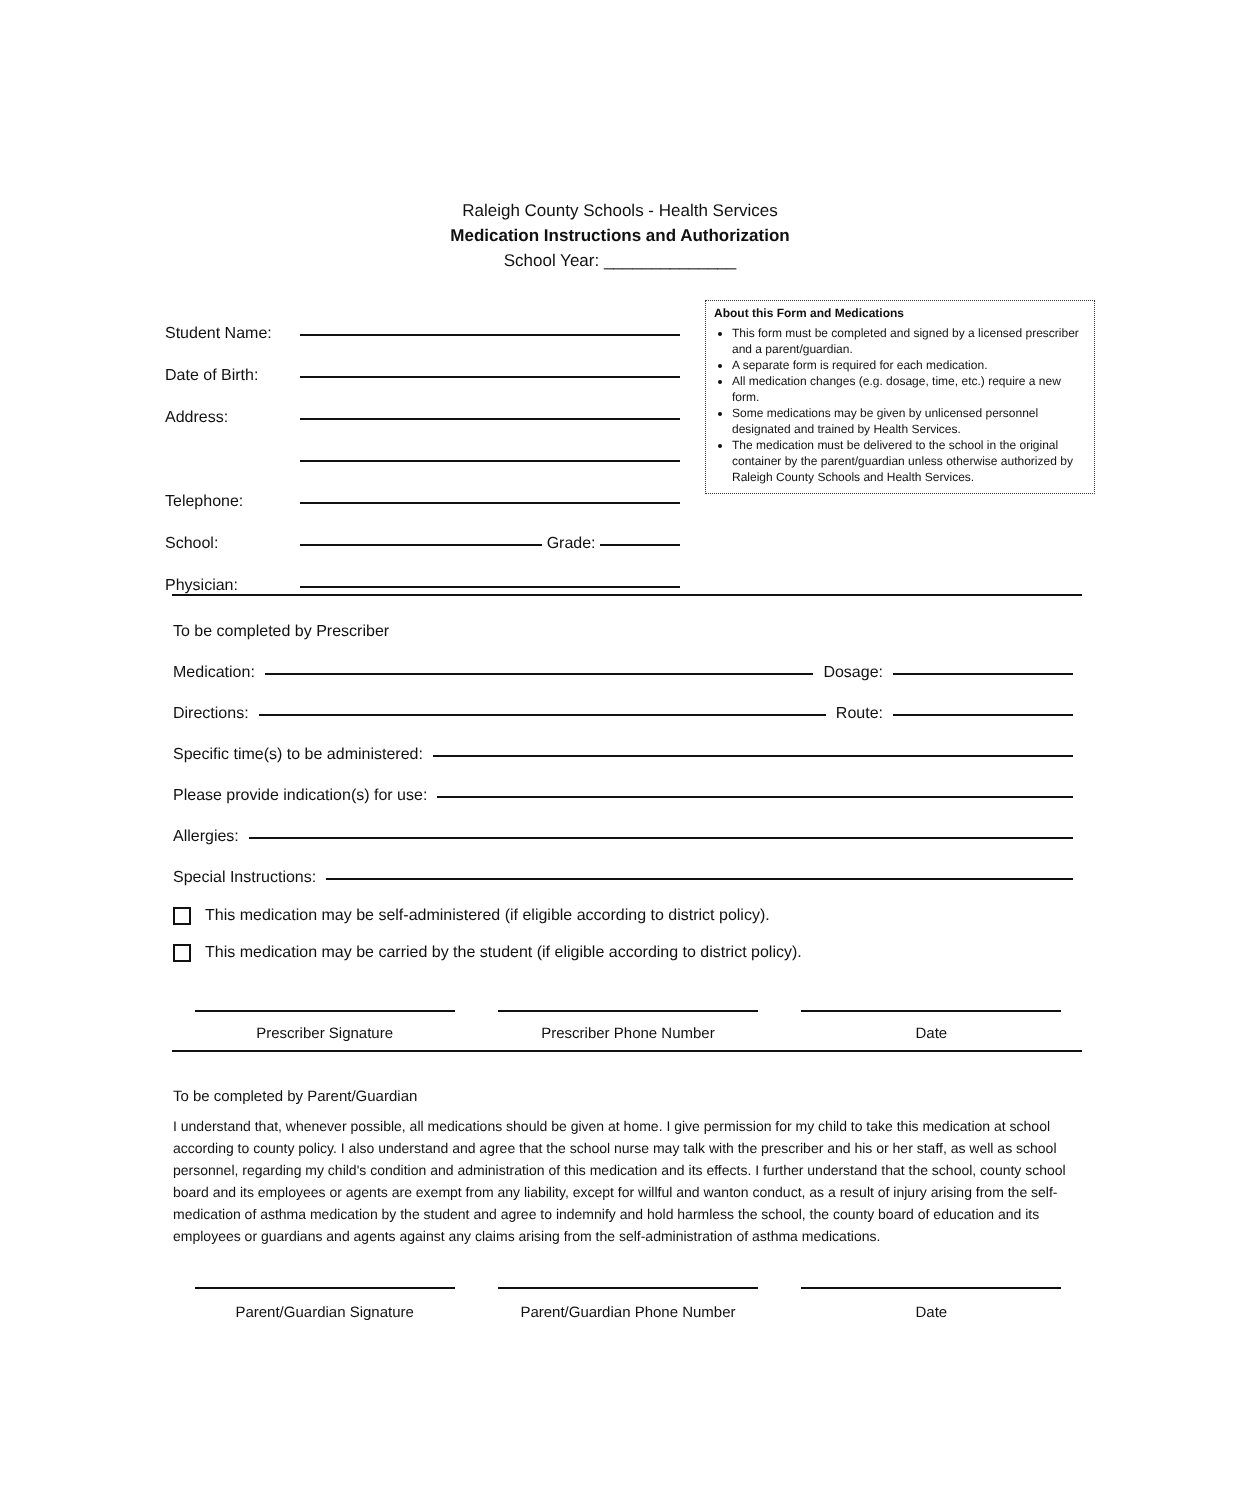Raleigh County Schools - Health Services
Medication Instructions and Authorization
School Year: ______________
Student Name:
Date of Birth:
Address:
Telephone:
School: Grade:
Physician:
About this Form and Medications
This form must be completed and signed by a licensed prescriber and a parent/guardian.
A separate form is required for each medication.
All medication changes (e.g. dosage, time, etc.) require a new form.
Some medications may be given by unlicensed personnel designated and trained by Health Services.
The medication must be delivered to the school in the original container by the parent/guardian unless otherwise authorized by Raleigh County Schools and Health Services.
To be completed by Prescriber
Medication: Dosage:
Directions: Route:
Specific time(s) to be administered:
Please provide indication(s) for use:
Allergies:
Special Instructions:
This medication may be self-administered (if eligible according to district policy).
This medication may be carried by the student (if eligible according to district policy).
Prescriber Signature Prescriber Phone Number Date
To be completed by Parent/Guardian
I understand that, whenever possible, all medications should be given at home. I give permission for my child to take this medication at school according to county policy. I also understand and agree that the school nurse may talk with the prescriber and his or her staff, as well as school personnel, regarding my child's condition and administration of this medication and its effects. I further understand that the school, county school board and its employees or agents are exempt from any liability, except for willful and wanton conduct, as a result of injury arising from the self-medication of asthma medication by the student and agree to indemnify and hold harmless the school, the county board of education and its employees or guardians and agents against any claims arising from the self-administration of asthma medications.
Parent/Guardian Signature Parent/Guardian Phone Number Date